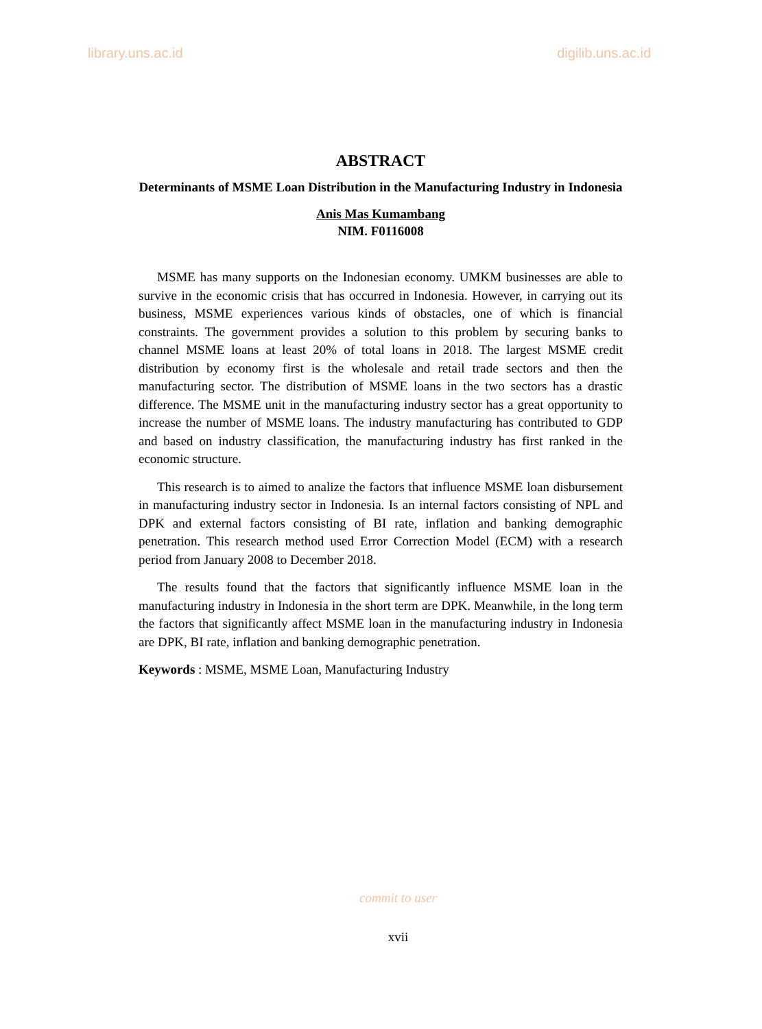library.uns.ac.id digilib.uns.ac.id
ABSTRACT
Determinants of MSME Loan Distribution in the Manufacturing Industry in Indonesia
Anis Mas Kumambang
NIM. F0116008
MSME has many supports on the Indonesian economy. UMKM businesses are able to survive in the economic crisis that has occurred in Indonesia. However, in carrying out its business, MSME experiences various kinds of obstacles, one of which is financial constraints. The government provides a solution to this problem by securing banks to channel MSME loans at least 20% of total loans in 2018. The largest MSME credit distribution by economy first is the wholesale and retail trade sectors and then the manufacturing sector. The distribution of MSME loans in the two sectors has a drastic difference. The MSME unit in the manufacturing industry sector has a great opportunity to increase the number of MSME loans. The industry manufacturing has contributed to GDP and based on industry classification, the manufacturing industry has first ranked in the economic structure.
This research is to aimed to analize the factors that influence MSME loan disbursement in manufacturing industry sector in Indonesia. Is an internal factors consisting of NPL and DPK and external factors consisting of BI rate, inflation and banking demographic penetration. This research method used Error Correction Model (ECM) with a research period from January 2008 to December 2018.
The results found that the factors that significantly influence MSME loan in the manufacturing industry in Indonesia in the short term are DPK. Meanwhile, in the long term the factors that significantly affect MSME loan in the manufacturing industry in Indonesia are DPK, BI rate, inflation and banking demographic penetration.
Keywords : MSME, MSME Loan, Manufacturing Industry
commit to user
xvii